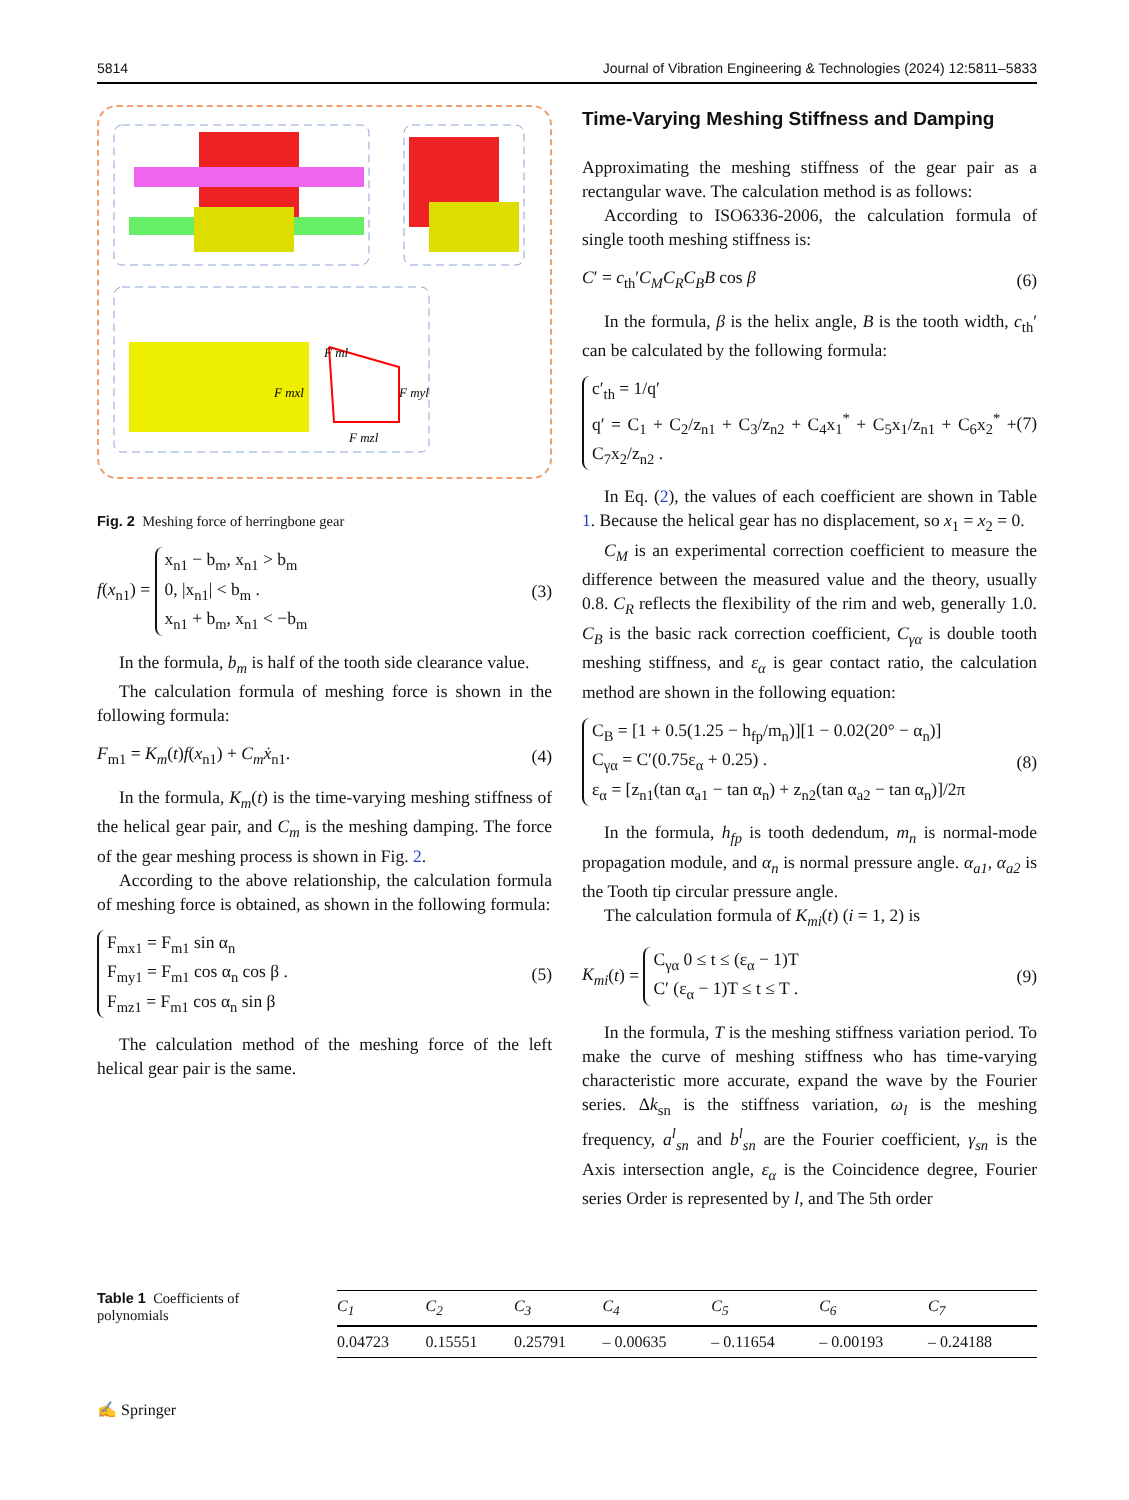5814 Journal of Vibration Engineering & Technologies (2024) 12:5811–5833
F ml
F myl
F mzl
F mxl
Fig. 2 Meshing force of herringbone gear
f(x<sub>n1</sub>) = x<sub>n1</sub> − b<sub>m</sub>, x<sub>n1</sub> > b<sub>m</sub>
0, |x<sub>n1</sub>| < b<sub>m</sub> .
x<sub>n1</sub> + b<sub>m</sub>, x<sub>n1</sub> < −b<sub>m</sub> (3)
In the formula, b<sub>m</sub> is half of the tooth side clearance value.
The calculation formula of meshing force is shown in the following formula:
F<sub>m1</sub> = K<sub>m</sub>(t)f(x<sub>n1</sub>) + C<sub>m</sub>ẋ<sub>n1</sub>. (4)
In the formula, K<sub>m</sub>(t) is the time-varying meshing stiffness of the helical gear pair, and C<sub>m</sub> is the meshing damping. The force of the gear meshing process is shown in Fig. 2.
According to the above relationship, the calculation formula of meshing force is obtained, as shown in the following formula:
F<sub>mx1</sub> = F<sub>m1</sub> sin α<sub>n</sub>
F<sub>my1</sub> = F<sub>m1</sub> cos α<sub>n</sub> cos β .
F<sub>mz1</sub> = F<sub>m1</sub> cos α<sub>n</sub> sin β (5)
The calculation method of the meshing force of the left helical gear pair is the same.
Time-Varying Meshing Stiffness and Damping
Approximating the meshing stiffness of the gear pair as a rectangular wave. The calculation method is as follows:
According to ISO6336-2006, the calculation formula of single tooth meshing stiffness is:
C′ = c<sub>th</sub>′C<sub>M</sub>C<sub>R</sub>C<sub>B</sub>B cos β (6)
In the formula, β is the helix angle, B is the tooth width, c<sub>th</sub>′ can be calculated by the following formula:
c′<sub>th</sub> = 1/q′
q′ = C<sub>1</sub> + C<sub>2</sub>/z<sub>n1</sub> + C<sub>3</sub>/z<sub>n2</sub> + C<sub>4</sub>x<sub>1</sub><sup>*</sup> + C<sub>5</sub>x<sub>1</sub>/z<sub>n1</sub> + C<sub>6</sub>x<sub>2</sub><sup>*</sup> + C<sub>7</sub>x<sub>2</sub>/z<sub>n2</sub> . (7)
In Eq. (2), the values of each coefficient are shown in Table 1. Because the helical gear has no displacement, so x<sub>1</sub> = x<sub>2</sub> = 0.
C<sub>M</sub> is an experimental correction coefficient to measure the difference between the measured value and the theory, usually 0.8. C<sub>R</sub> reflects the flexibility of the rim and web, generally 1.0. C<sub>B</sub> is the basic rack correction coefficient, C<sub>γα</sub> is double tooth meshing stiffness, and ε<sub>α</sub> is gear contact ratio, the calculation method are shown in the following equation:
C<sub>B</sub> = [1 + 0.5(1.25 − h<sub>fp</sub>/m<sub>n</sub>)][1 − 0.02(20° − α<sub>n</sub>)]
C<sub>γα</sub> = C′(0.75ε<sub>α</sub> + 0.25) .
ε<sub>α</sub> = [z<sub>n1</sub>(tan α<sub>a1</sub> − tan α<sub>n</sub>) + z<sub>n2</sub>(tan α<sub>a2</sub> − tan α<sub>n</sub>)]/2π (8)
In the formula, h<sub>fp</sub> is tooth dedendum, m<sub>n</sub> is normal-mode propagation module, and α<sub>n</sub> is normal pressure angle. α<sub>a1</sub>, α<sub>a2</sub> is the Tooth tip circular pressure angle.
The calculation formula of K<sub>mi</sub>(t) (i = 1, 2) is
K<sub>mi</sub>(t) = C<sub>γα</sub> 0 ≤ t ≤ (ε<sub>α</sub> − 1)T
C′ (ε<sub>α</sub> − 1)T ≤ t ≤ T . (9)
In the formula, T is the meshing stiffness variation period. To make the curve of meshing stiffness who has time-varying characteristic more accurate, expand the wave by the Fourier series. Δk<sub>sn</sub> is the stiffness variation, ω<sub>l</sub> is the meshing frequency, a<sup>l</sup><sub>sn</sub> and b<sup>l</sup><sub>sn</sub> are the Fourier coefficient, γ<sub>sn</sub> is the Axis intersection angle, ε<sub>α</sub> is the Coincidence degree, Fourier series Order is represented by l, and The 5th order
Table 1 Coefficients of polynomials
| C<sub>1</sub> | C<sub>2</sub> | C<sub>3</sub> | C<sub>4</sub> | C<sub>5</sub> | C<sub>6</sub> | C<sub>7</sub> |
| --- | --- | --- | --- | --- | --- | --- |
| 0.04723 | 0.15551 | 0.25791 | – 0.00635 | – 0.11654 | – 0.00193 | – 0.24188 |
✍ Springer